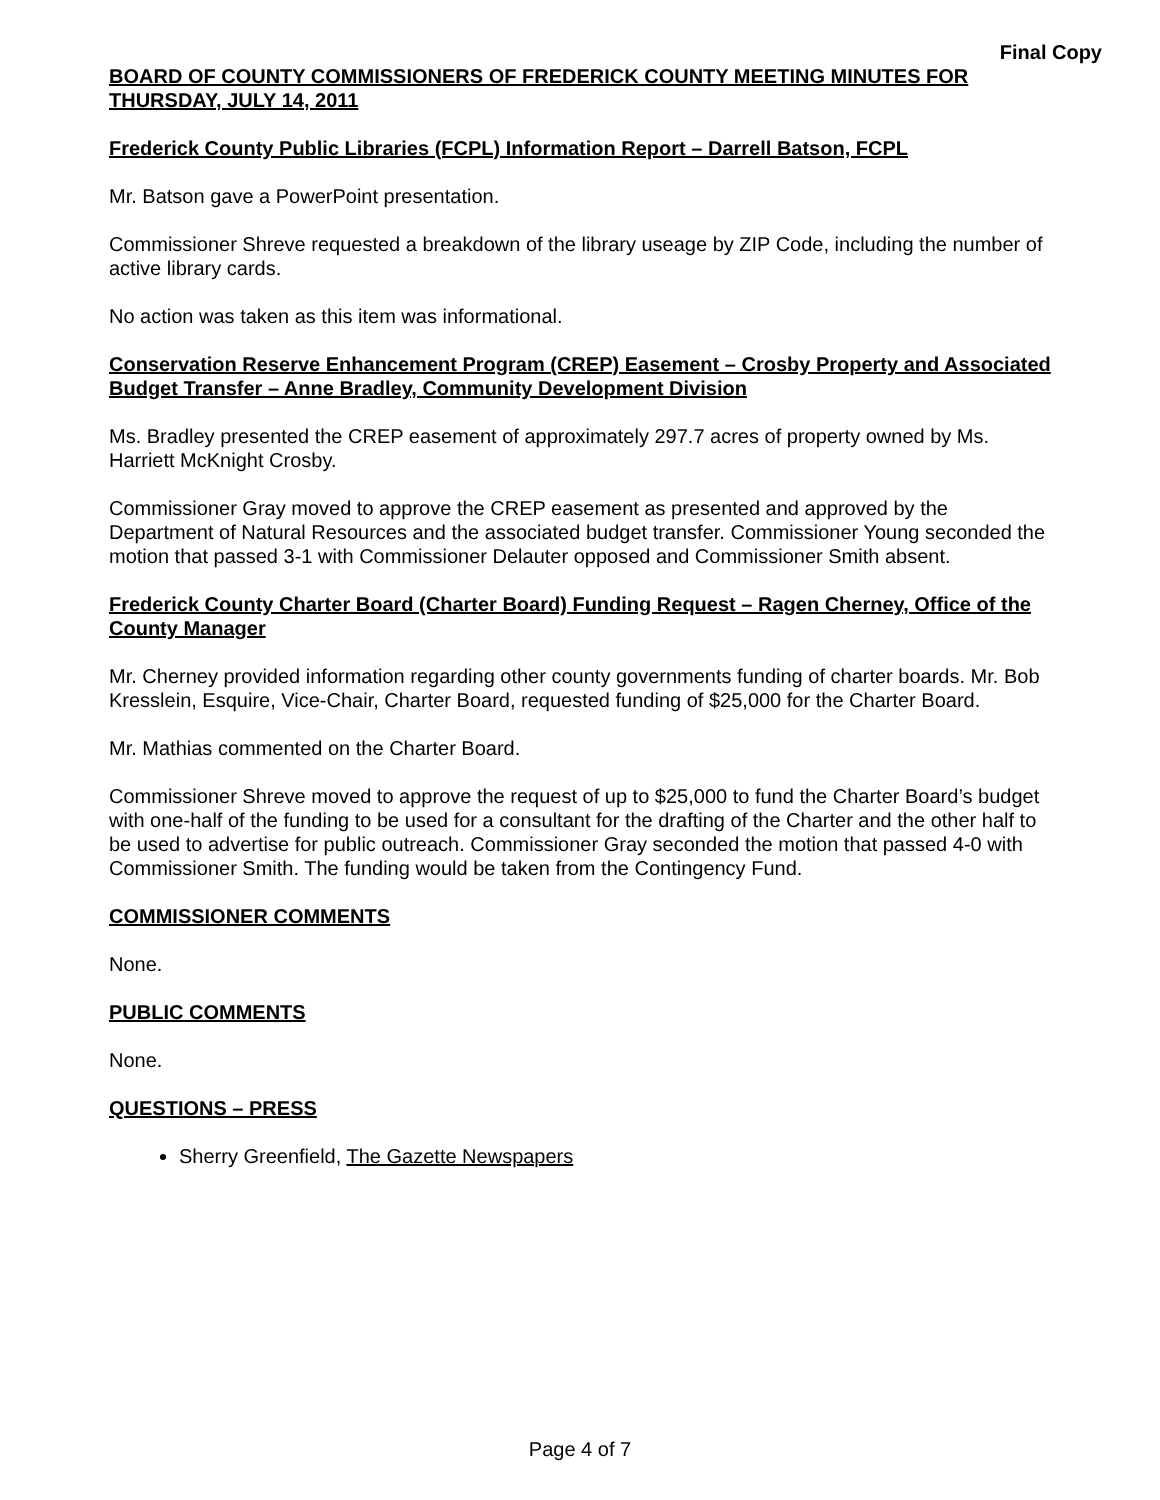Final Copy
BOARD OF COUNTY COMMISSIONERS OF FREDERICK COUNTY MEETING MINUTES FOR THURSDAY, JULY 14, 2011
Frederick County Public Libraries (FCPL) Information Report – Darrell Batson, FCPL
Mr. Batson gave a PowerPoint presentation.
Commissioner Shreve requested a breakdown of the library useage by ZIP Code, including the number of active library cards.
No action was taken as this item was informational.
Conservation Reserve Enhancement Program (CREP) Easement – Crosby Property and Associated Budget Transfer – Anne Bradley, Community Development Division
Ms. Bradley presented the CREP easement of approximately 297.7 acres of property owned by Ms. Harriett McKnight Crosby.
Commissioner Gray moved to approve the CREP easement as presented and approved by the Department of Natural Resources and the associated budget transfer. Commissioner Young seconded the motion that passed 3-1 with Commissioner Delauter opposed and Commissioner Smith absent.
Frederick County Charter Board (Charter Board) Funding Request – Ragen Cherney, Office of the County Manager
Mr. Cherney provided information regarding other county governments funding of charter boards. Mr. Bob Kresslein, Esquire, Vice-Chair, Charter Board, requested funding of $25,000 for the Charter Board.
Mr. Mathias commented on the Charter Board.
Commissioner Shreve moved to approve the request of up to $25,000 to fund the Charter Board’s budget with one-half of the funding to be used for a consultant for the drafting of the Charter and the other half to be used to advertise for public outreach. Commissioner Gray seconded the motion that passed 4-0 with Commissioner Smith. The funding would be taken from the Contingency Fund.
COMMISSIONER COMMENTS
None.
PUBLIC COMMENTS
None.
QUESTIONS – PRESS
Sherry Greenfield, The Gazette Newspapers
Page 4 of 7